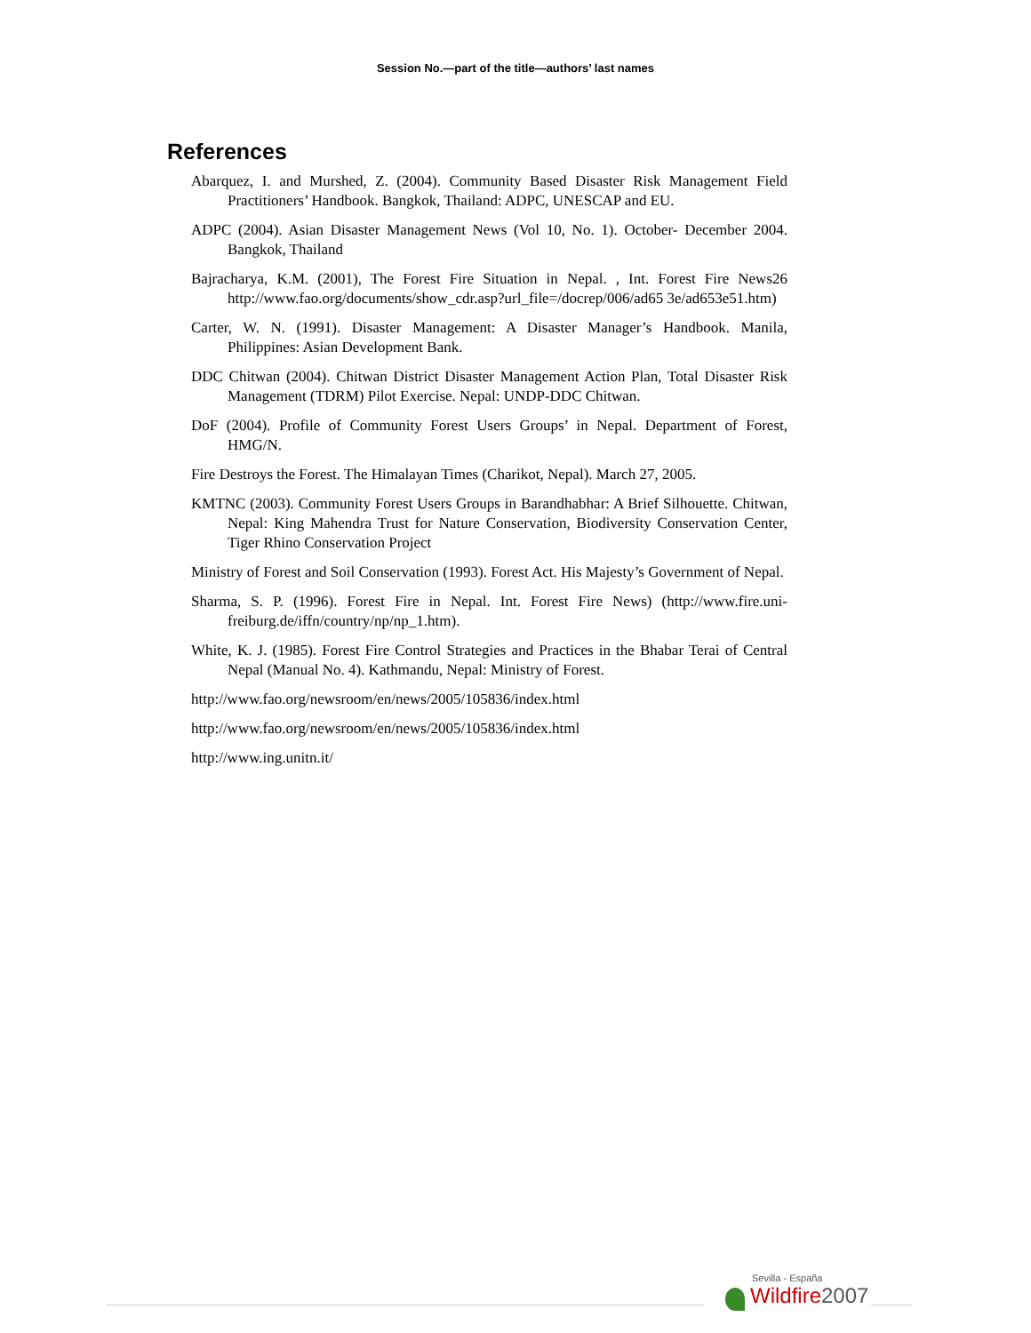Session No.—part of the title—authors’ last names
References
Abarquez, I. and Murshed, Z. (2004). Community Based Disaster Risk Management Field Practitioners’ Handbook. Bangkok, Thailand: ADPC, UNESCAP and EU.
ADPC (2004). Asian Disaster Management News (Vol 10, No. 1). October- December 2004. Bangkok, Thailand
Bajracharya, K.M. (2001), The Forest Fire Situation in Nepal. , Int. Forest Fire News26 http://www.fao.org/documents/show_cdr.asp?url_file=/docrep/006/ad65 3e/ad653e51.htm)
Carter, W. N. (1991). Disaster Management: A Disaster Manager’s Handbook. Manila, Philippines: Asian Development Bank.
DDC Chitwan (2004). Chitwan District Disaster Management Action Plan, Total Disaster Risk Management (TDRM) Pilot Exercise. Nepal: UNDP-DDC Chitwan.
DoF (2004). Profile of Community Forest Users Groups’ in Nepal. Department of Forest, HMG/N.
Fire Destroys the Forest. The Himalayan Times (Charikot, Nepal). March 27, 2005.
KMTNC (2003). Community Forest Users Groups in Barandhabhar: A Brief Silhouette. Chitwan, Nepal: King Mahendra Trust for Nature Conservation, Biodiversity Conservation Center, Tiger Rhino Conservation Project
Ministry of Forest and Soil Conservation (1993). Forest Act. His Majesty’s Government of Nepal.
Sharma, S. P. (1996). Forest Fire in Nepal. Int. Forest Fire News) (http://www.fire.uni-freiburg.de/iffn/country/np/np_1.htm).
White, K. J. (1985). Forest Fire Control Strategies and Practices in the Bhabar Terai of Central Nepal (Manual No. 4). Kathmandu, Nepal: Ministry of Forest.
http://www.fao.org/newsroom/en/news/2005/105836/index.html
http://www.fao.org/newsroom/en/news/2005/105836/index.html
http://www.ing.unitn.it/
Sevilla - España
Wildfire2007